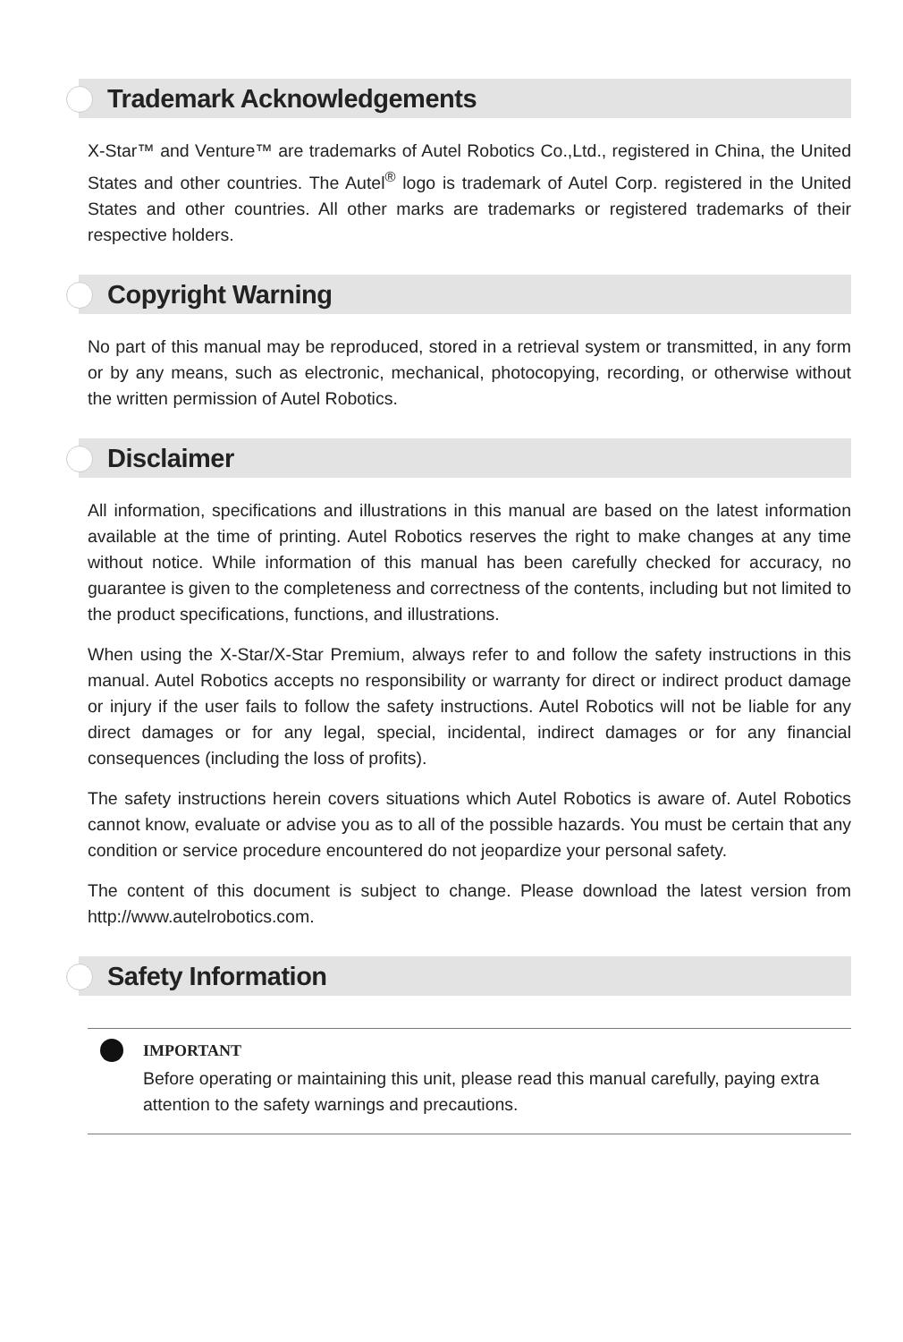Trademark Acknowledgements
X-Star™ and Venture™ are trademarks of Autel Robotics Co.,Ltd., registered in China, the United States and other countries. The Autel<sup>®</sup> logo is trademark of Autel Corp. registered in the United States and other countries. All other marks are trademarks or registered trademarks of their respective holders.
Copyright Warning
No part of this manual may be reproduced, stored in a retrieval system or transmitted, in any form or by any means, such as electronic, mechanical, photocopying, recording, or otherwise without the written permission of Autel Robotics.
Disclaimer
All information, specifications and illustrations in this manual are based on the latest information available at the time of printing. Autel Robotics reserves the right to make changes at any time without notice. While information of this manual has been carefully checked for accuracy, no guarantee is given to the completeness and correctness of the contents, including but not limited to the product specifications, functions, and illustrations.
When using the X-Star/X-Star Premium, always refer to and follow the safety instructions in this manual. Autel Robotics accepts no responsibility or warranty for direct or indirect product damage or injury if the user fails to follow the safety instructions. Autel Robotics will not be liable for any direct damages or for any legal, special, incidental, indirect damages or for any financial consequences (including the loss of profits).
The safety instructions herein covers situations which Autel Robotics is aware of. Autel Robotics cannot know, evaluate or advise you as to all of the possible hazards. You must be certain that any condition or service procedure encountered do not jeopardize your personal safety.
The content of this document is subject to change. Please download the latest version from http://www.autelrobotics.com.
Safety Information
IMPORTANT
Before operating or maintaining this unit, please read this manual carefully, paying extra attention to the safety warnings and precautions.